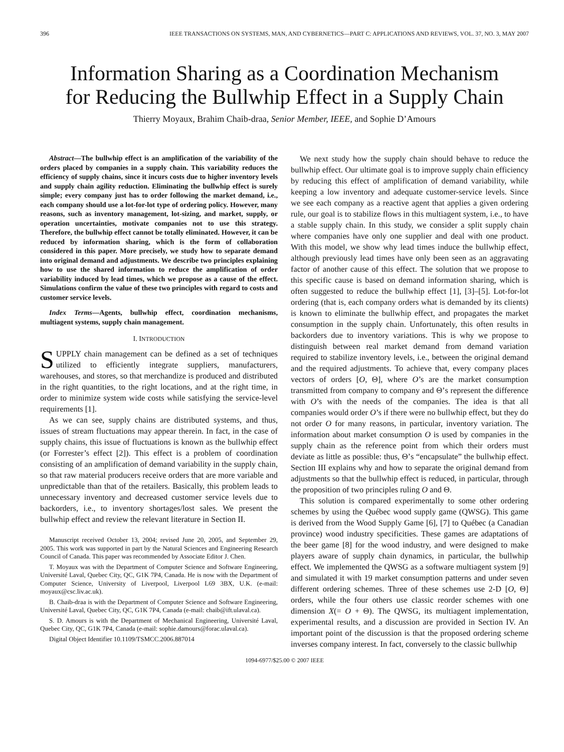396 IEEE TRANSACTIONS ON SYSTEMS, MAN, AND CYBERNETICS—PART C: APPLICATIONS AND REVIEWS, VOL. 37, NO. 3, MAY 2007
Information Sharing as a Coordination Mechanism
for Reducing the Bullwhip Effect in a Supply Chain
Thierry Moyaux, Brahim Chaib-draa, Senior Member, IEEE, and Sophie D’Amours
Abstract—The bullwhip effect is an amplification of the variability of the orders placed by companies in a supply chain. This variability reduces the efficiency of supply chains, since it incurs costs due to higher inventory levels and supply chain agility reduction. Eliminating the bullwhip effect is surely simple; every company just has to order following the market demand, i.e., each company should use a lot-for-lot type of ordering policy. However, many reasons, such as inventory management, lot-sizing, and market, supply, or operation uncertainties, motivate companies not to use this strategy. Therefore, the bullwhip effect cannot be totally eliminated. However, it can be reduced by information sharing, which is the form of collaboration considered in this paper. More precisely, we study how to separate demand into original demand and adjustments. We describe two principles explaining how to use the shared information to reduce the amplification of order variability induced by lead times, which we propose as a cause of the effect. Simulations confirm the value of these two principles with regard to costs and customer service levels.
Index Terms—Agents, bullwhip effect, coordination mechanisms, multiagent systems, supply chain management.
I. INTRODUCTION
SUPPLY chain management can be defined as a set of techniques utilized to efficiently integrate suppliers, manufacturers, warehouses, and stores, so that merchandize is produced and distributed in the right quantities, to the right locations, and at the right time, in order to minimize system wide costs while satisfying the service-level requirements [1].
As we can see, supply chains are distributed systems, and thus, issues of stream fluctuations may appear therein. In fact, in the case of supply chains, this issue of fluctuations is known as the bullwhip effect (or Forrester’s effect [2]). This effect is a problem of coordination consisting of an amplification of demand variability in the supply chain, so that raw material producers receive orders that are more variable and unpredictable than that of the retailers. Basically, this problem leads to unnecessary inventory and decreased customer service levels due to backorders, i.e., to inventory shortages/lost sales. We present the bullwhip effect and review the relevant literature in Section II.
Manuscript received October 13, 2004; revised June 20, 2005, and September 29, 2005. This work was supported in part by the Natural Sciences and Engineering Research Council of Canada. This paper was recommended by Associate Editor J. Chen.
T. Moyaux was with the Department of Computer Science and Software Engineering, Université Laval, Quebec City, QC, G1K 7P4, Canada. He is now with the Department of Computer Science, University of Liverpool, Liverpool L69 3BX, U.K. (e-mail: moyaux@csc.liv.ac.uk).
B. Chaib-draa is with the Department of Computer Science and Software Engineering, Université Laval, Quebec City, QC, G1K 7P4, Canada (e-mail: chaib@ift.ulaval.ca).
S. D. Amours is with the Department of Mechanical Engineering, Université Laval, Quebec City, QC, G1K 7P4, Canada (e-mail: sophie.damours@forac.ulaval.ca).
Digital Object Identifier 10.1109/TSMCC.2006.887014
We next study how the supply chain should behave to reduce the bullwhip effect. Our ultimate goal is to improve supply chain efficiency by reducing this effect of amplification of demand variability, while keeping a low inventory and adequate customer-service levels. Since we see each company as a reactive agent that applies a given ordering rule, our goal is to stabilize flows in this multiagent system, i.e., to have a stable supply chain. In this study, we consider a split supply chain where companies have only one supplier and deal with one product. With this model, we show why lead times induce the bullwhip effect, although previously lead times have only been seen as an aggravating factor of another cause of this effect. The solution that we propose to this specific cause is based on demand information sharing, which is often suggested to reduce the bullwhip effect [1], [3]–[5]. Lot-for-lot ordering (that is, each company orders what is demanded by its clients) is known to eliminate the bullwhip effect, and propagates the market consumption in the supply chain. Unfortunately, this often results in backorders due to inventory variations. This is why we propose to distinguish between real market demand from demand variation required to stabilize inventory levels, i.e., between the original demand and the required adjustments. To achieve that, every company places vectors of orders [O, Θ], where O’s are the market consumption transmitted from company to company and Θ’s represent the difference with O’s with the needs of the companies. The idea is that all companies would order O’s if there were no bullwhip effect, but they do not order O for many reasons, in particular, inventory variation. The information about market consumption O is used by companies in the supply chain as the reference point from which their orders must deviate as little as possible: thus, Θ’s “encapsulate” the bullwhip effect. Section III explains why and how to separate the original demand from adjustments so that the bullwhip effect is reduced, in particular, through the proposition of two principles ruling O and Θ.
This solution is compared experimentally to some other ordering schemes by using the Québec wood supply game (QWSG). This game is derived from the Wood Supply Game [6], [7] to Québec (a Canadian province) wood industry specificities. These games are adaptations of the beer game [8] for the wood industry, and were designed to make players aware of supply chain dynamics, in particular, the bullwhip effect. We implemented the QWSG as a software multiagent system [9] and simulated it with 19 market consumption patterns and under seven different ordering schemes. Three of these schemes use 2-D [O, Θ] orders, while the four others use classic reorder schemes with one dimension X(= O + Θ). The QWSG, its multiagent implementation, experimental results, and a discussion are provided in Section IV. An important point of the discussion is that the proposed ordering scheme inverses company interest. In fact, conversely to the classic bullwhip
1094-6977/$25.00 © 2007 IEEE